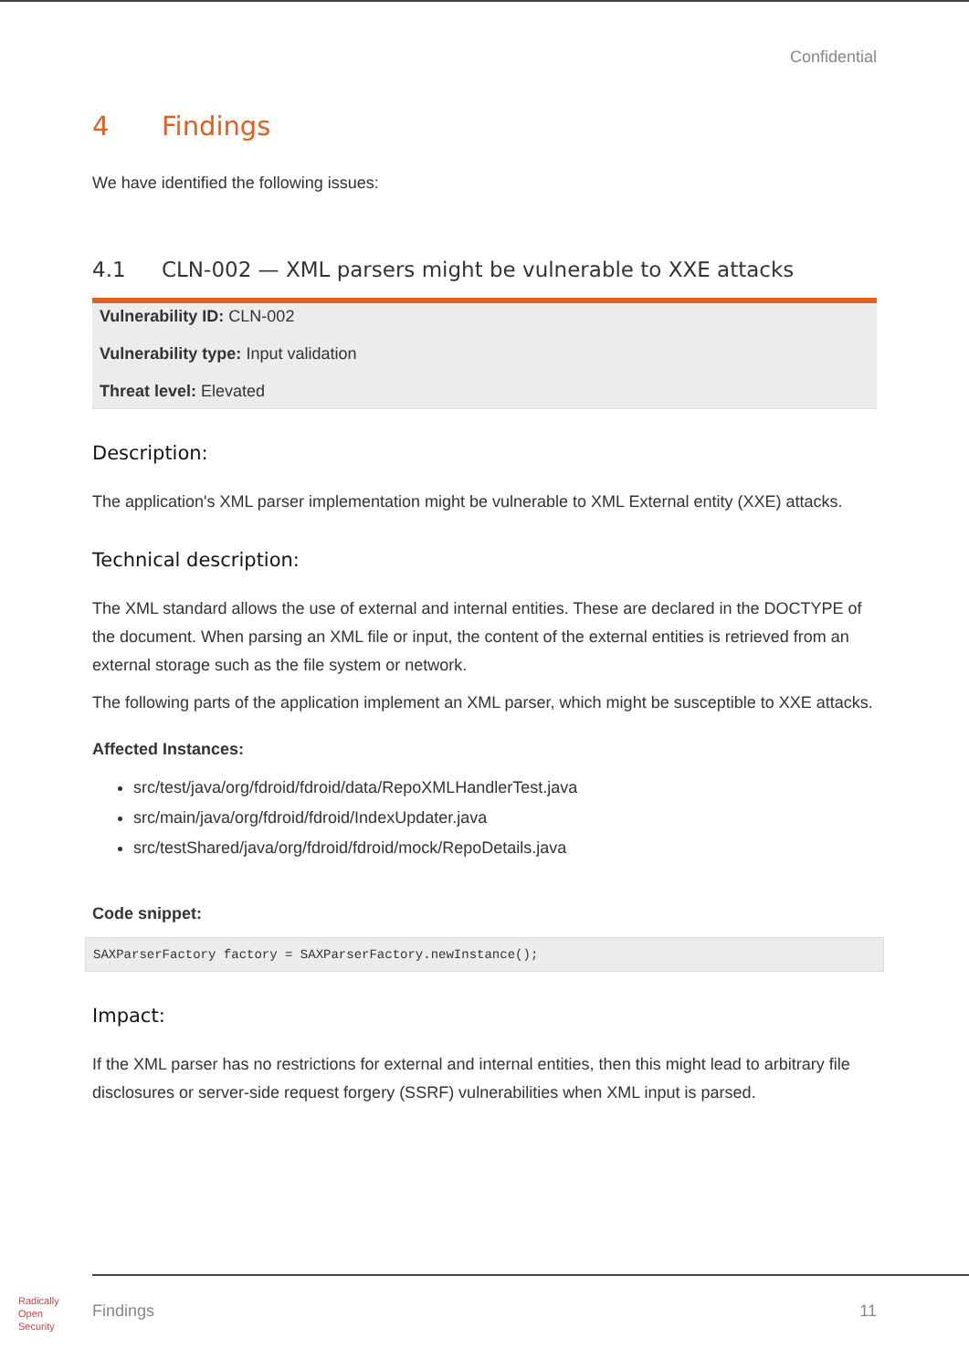Confidential
4 Findings
We have identified the following issues:
4.1 CLN-002 — XML parsers might be vulnerable to XXE attacks
Vulnerability ID: CLN-002
Vulnerability type: Input validation
Threat level: Elevated
Description:
The application's XML parser implementation might be vulnerable to XML External entity (XXE) attacks.
Technical description:
The XML standard allows the use of external and internal entities. These are declared in the DOCTYPE of the document. When parsing an XML file or input, the content of the external entities is retrieved from an external storage such as the file system or network.
The following parts of the application implement an XML parser, which might be susceptible to XXE attacks.
Affected Instances:
src/test/java/org/fdroid/fdroid/data/RepoXMLHandlerTest.java
src/main/java/org/fdroid/fdroid/IndexUpdater.java
src/testShared/java/org/fdroid/fdroid/mock/RepoDetails.java
Code snippet:
SAXParserFactory factory = SAXParserFactory.newInstance();
Impact:
If the XML parser has no restrictions for external and internal entities, then this might lead to arbitrary file disclosures or server-side request forgery (SSRF) vulnerabilities when XML input is parsed.
Radically
Open
Security
Findings 11